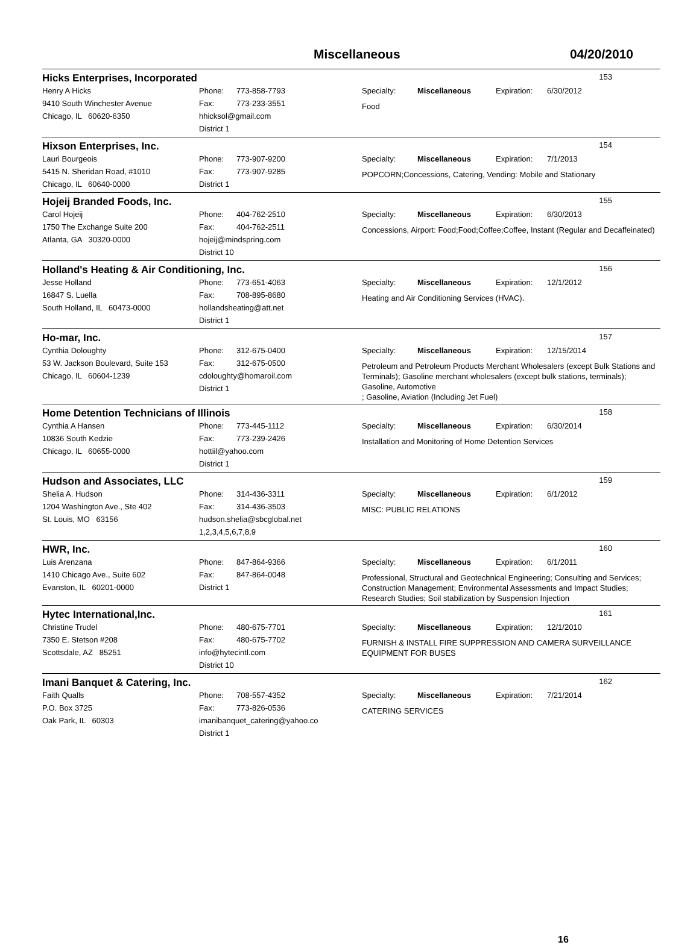Miscellaneous 04/20/2010
Hicks Enterprises, Incorporated 153
Henry A Hicks
9410 South Winchester Avenue
Chicago, IL 60620-6350
Phone: 773-858-7793
Fax: 773-233-3551
hhicksol@gmail.com
District 1
Specialty: Miscellaneous Expiration: 6/30/2012
Food
Hixson Enterprises, Inc. 154
Lauri Bourgeois
5415 N. Sheridan Road, #1010
Chicago, IL 60640-0000
Phone: 773-907-9200
Fax: 773-907-9285
District 1
Specialty: Miscellaneous Expiration: 7/1/2013
POPCORN;Concessions, Catering, Vending: Mobile and Stationary
Hojeij Branded Foods, Inc. 155
Carol Hojeij
1750 The Exchange Suite 200
Atlanta, GA 30320-0000
Phone: 404-762-2510
Fax: 404-762-2511
hojeij@mindspring.com
District 10
Specialty: Miscellaneous Expiration: 6/30/2013
Concessions, Airport: Food;Food;Coffee;Coffee, Instant (Regular and Decaffeinated)
Holland's Heating & Air Conditioning, Inc. 156
Jesse Holland
16847 S. Luella
South Holland, IL 60473-0000
Phone: 773-651-4063
Fax: 708-895-8680
hollandsheating@att.net
District 1
Specialty: Miscellaneous Expiration: 12/1/2012
Heating and Air Conditioning Services (HVAC).
Ho-mar, Inc. 157
Cynthia Doloughty
53 W. Jackson Boulevard, Suite 153
Chicago, IL 60604-1239
Phone: 312-675-0400
Fax: 312-675-0500
cdoloughty@homaroil.com
District 1
Specialty: Miscellaneous Expiration: 12/15/2014
Petroleum and Petroleum Products Merchant Wholesalers (except Bulk Stations and Terminals); Gasoline merchant wholesalers (except bulk stations, terminals); Gasoline, Automotive
; Gasoline, Aviation (Including Jet Fuel)
Home Detention Technicians of Illinois 158
Cynthia A Hansen
10836 South Kedzie
Chicago, IL 60655-0000
Phone: 773-445-1112
Fax: 773-239-2426
hottiil@yahoo.com
District 1
Specialty: Miscellaneous Expiration: 6/30/2014
Installation and Monitoring of Home Detention Services
Hudson and Associates, LLC 159
Shelia A. Hudson
1204 Washington Ave., Ste 402
St. Louis, MO 63156
Phone: 314-436-3311
Fax: 314-436-3503
hudson.shelia@sbcglobal.net
1,2,3,4,5,6,7,8,9
Specialty: Miscellaneous Expiration: 6/1/2012
MISC: PUBLIC RELATIONS
HWR, Inc. 160
Luis Arenzana
1410 Chicago Ave., Suite 602
Evanston, IL 60201-0000
Phone: 847-864-9366
Fax: 847-864-0048
District 1
Specialty: Miscellaneous Expiration: 6/1/2011
Professional, Structural and Geotechnical Engineering; Consulting and Services; Construction Management; Environmental Assessments and Impact Studies; Research Studies; Soil stabilization by Suspension Injection
Hytec International,Inc. 161
Christine Trudel
7350 E. Stetson #208
Scottsdale, AZ 85251
Phone: 480-675-7701
Fax: 480-675-7702
info@hytecintl.com
District 10
Specialty: Miscellaneous Expiration: 12/1/2010
FURNISH & INSTALL FIRE SUPPRESSION AND CAMERA SURVEILLANCE EQUIPMENT FOR BUSES
Imani Banquet & Catering, Inc. 162
Faith Qualls
P.O. Box 3725
Oak Park, IL 60303
Phone: 708-557-4352
Fax: 773-826-0536
imanibanquet_catering@yahoo.co
District 1
Specialty: Miscellaneous Expiration: 7/21/2014
CATERING SERVICES
16